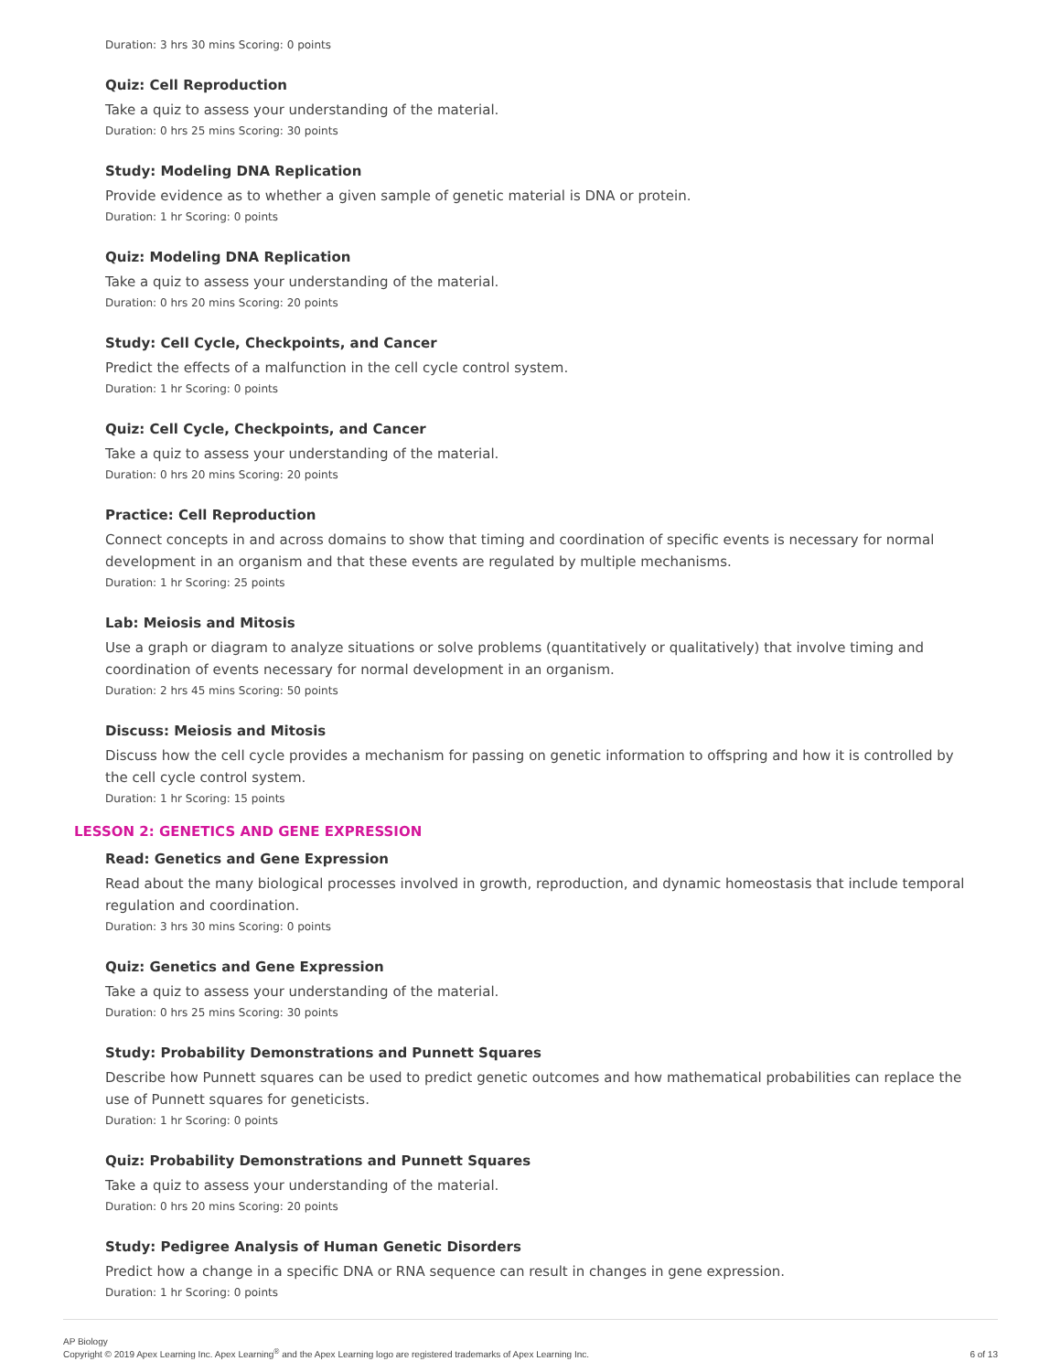Duration: 3 hrs 30 mins Scoring: 0 points
Quiz: Cell Reproduction
Take a quiz to assess your understanding of the material.
Duration: 0 hrs 25 mins Scoring: 30 points
Study: Modeling DNA Replication
Provide evidence as to whether a given sample of genetic material is DNA or protein.
Duration: 1 hr Scoring: 0 points
Quiz: Modeling DNA Replication
Take a quiz to assess your understanding of the material.
Duration: 0 hrs 20 mins Scoring: 20 points
Study: Cell Cycle, Checkpoints, and Cancer
Predict the effects of a malfunction in the cell cycle control system.
Duration: 1 hr Scoring: 0 points
Quiz: Cell Cycle, Checkpoints, and Cancer
Take a quiz to assess your understanding of the material.
Duration: 0 hrs 20 mins Scoring: 20 points
Practice: Cell Reproduction
Connect concepts in and across domains to show that timing and coordination of specific events is necessary for normal development in an organism and that these events are regulated by multiple mechanisms.
Duration: 1 hr Scoring: 25 points
Lab: Meiosis and Mitosis
Use a graph or diagram to analyze situations or solve problems (quantitatively or qualitatively) that involve timing and coordination of events necessary for normal development in an organism.
Duration: 2 hrs 45 mins Scoring: 50 points
Discuss: Meiosis and Mitosis
Discuss how the cell cycle provides a mechanism for passing on genetic information to offspring and how it is controlled by the cell cycle control system.
Duration: 1 hr Scoring: 15 points
LESSON 2: GENETICS AND GENE EXPRESSION
Read: Genetics and Gene Expression
Read about the many biological processes involved in growth, reproduction, and dynamic homeostasis that include temporal regulation and coordination.
Duration: 3 hrs 30 mins Scoring: 0 points
Quiz: Genetics and Gene Expression
Take a quiz to assess your understanding of the material.
Duration: 0 hrs 25 mins Scoring: 30 points
Study: Probability Demonstrations and Punnett Squares
Describe how Punnett squares can be used to predict genetic outcomes and how mathematical probabilities can replace the use of Punnett squares for geneticists.
Duration: 1 hr Scoring: 0 points
Quiz: Probability Demonstrations and Punnett Squares
Take a quiz to assess your understanding of the material.
Duration: 0 hrs 20 mins Scoring: 20 points
Study: Pedigree Analysis of Human Genetic Disorders
Predict how a change in a specific DNA or RNA sequence can result in changes in gene expression.
Duration: 1 hr Scoring: 0 points
AP Biology
Copyright © 2019 Apex Learning Inc. Apex Learning<sup>®</sup> and the Apex Learning logo are registered trademarks of Apex Learning Inc.
6 of 13